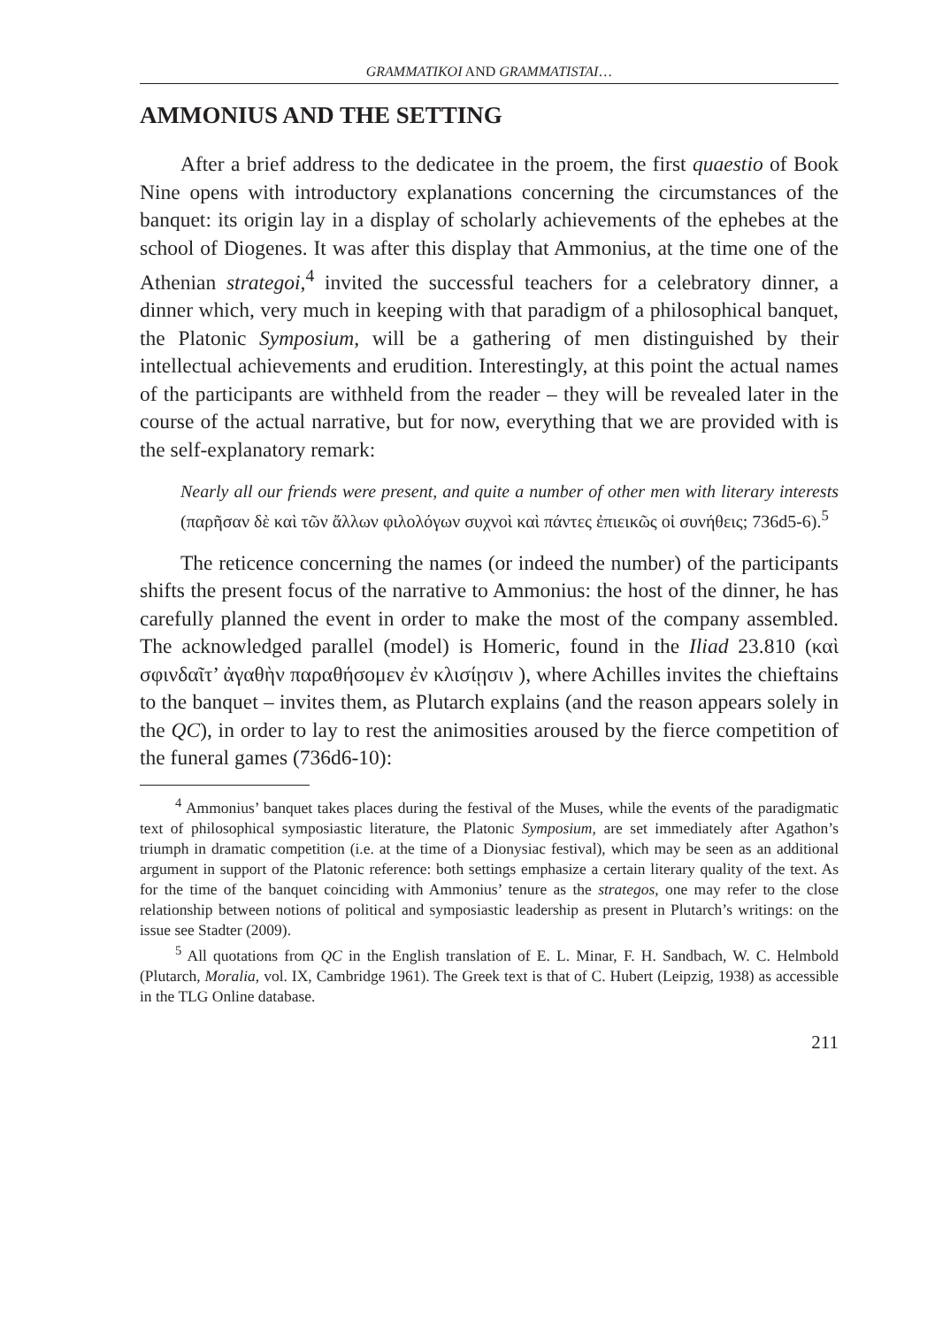GRAMMATIKOI AND GRAMMATISTAI…
AMMONIUS AND THE SETTING
After a brief address to the dedicatee in the proem, the first quaestio of Book Nine opens with introductory explanations concerning the circumstances of the banquet: its origin lay in a display of scholarly achievements of the ephebes at the school of Diogenes. It was after this display that Ammonius, at the time one of the Athenian strategoi,<sup>4</sup> invited the successful teachers for a celebratory dinner, a dinner which, very much in keeping with that paradigm of a philosophical banquet, the Platonic Symposium, will be a gathering of men distinguished by their intellectual achievements and erudition. Interestingly, at this point the actual names of the participants are withheld from the reader – they will be revealed later in the course of the actual narrative, but for now, everything that we are provided with is the self-explanatory remark:
Nearly all our friends were present, and quite a number of other men with literary interests (παρῆσαν δὲ καὶ τῶν ἄλλων φιλολόγων συχνοὶ καὶ πάντες ἐπιεικῶς οἱ συνήθεις; 736d5-6).<sup>5</sup>
The reticence concerning the names (or indeed the number) of the participants shifts the present focus of the narrative to Ammonius: the host of the dinner, he has carefully planned the event in order to make the most of the company assembled. The acknowledged parallel (model) is Homeric, found in the Iliad 23.810 (καὶ σφινδαῖτ’ ἀγαθὴν παραθήσομεν ἐν κλισίῃσιν ), where Achilles invites the chieftains to the banquet – invites them, as Plutarch explains (and the reason appears solely in the QC), in order to lay to rest the animosities aroused by the fierce competition of the funeral games (736d6-10):
<sup>4</sup> Ammonius’ banquet takes places during the festival of the Muses, while the events of the paradigmatic text of philosophical symposiastic literature, the Platonic Symposium, are set immediately after Agathon’s triumph in dramatic competition (i.e. at the time of a Dionysiac festival), which may be seen as an additional argument in support of the Platonic reference: both settings emphasize a certain literary quality of the text. As for the time of the banquet coinciding with Ammonius’ tenure as the strategos, one may refer to the close relationship between notions of political and symposiastic leadership as present in Plutarch’s writings: on the issue see Stadter (2009).
<sup>5</sup> All quotations from QC in the English translation of E. L. Minar, F. H. Sandbach, W. C. Helmbold (Plutarch, Moralia, vol. IX, Cambridge 1961). The Greek text is that of C. Hubert (Leipzig, 1938) as accessible in the TLG Online database.
211